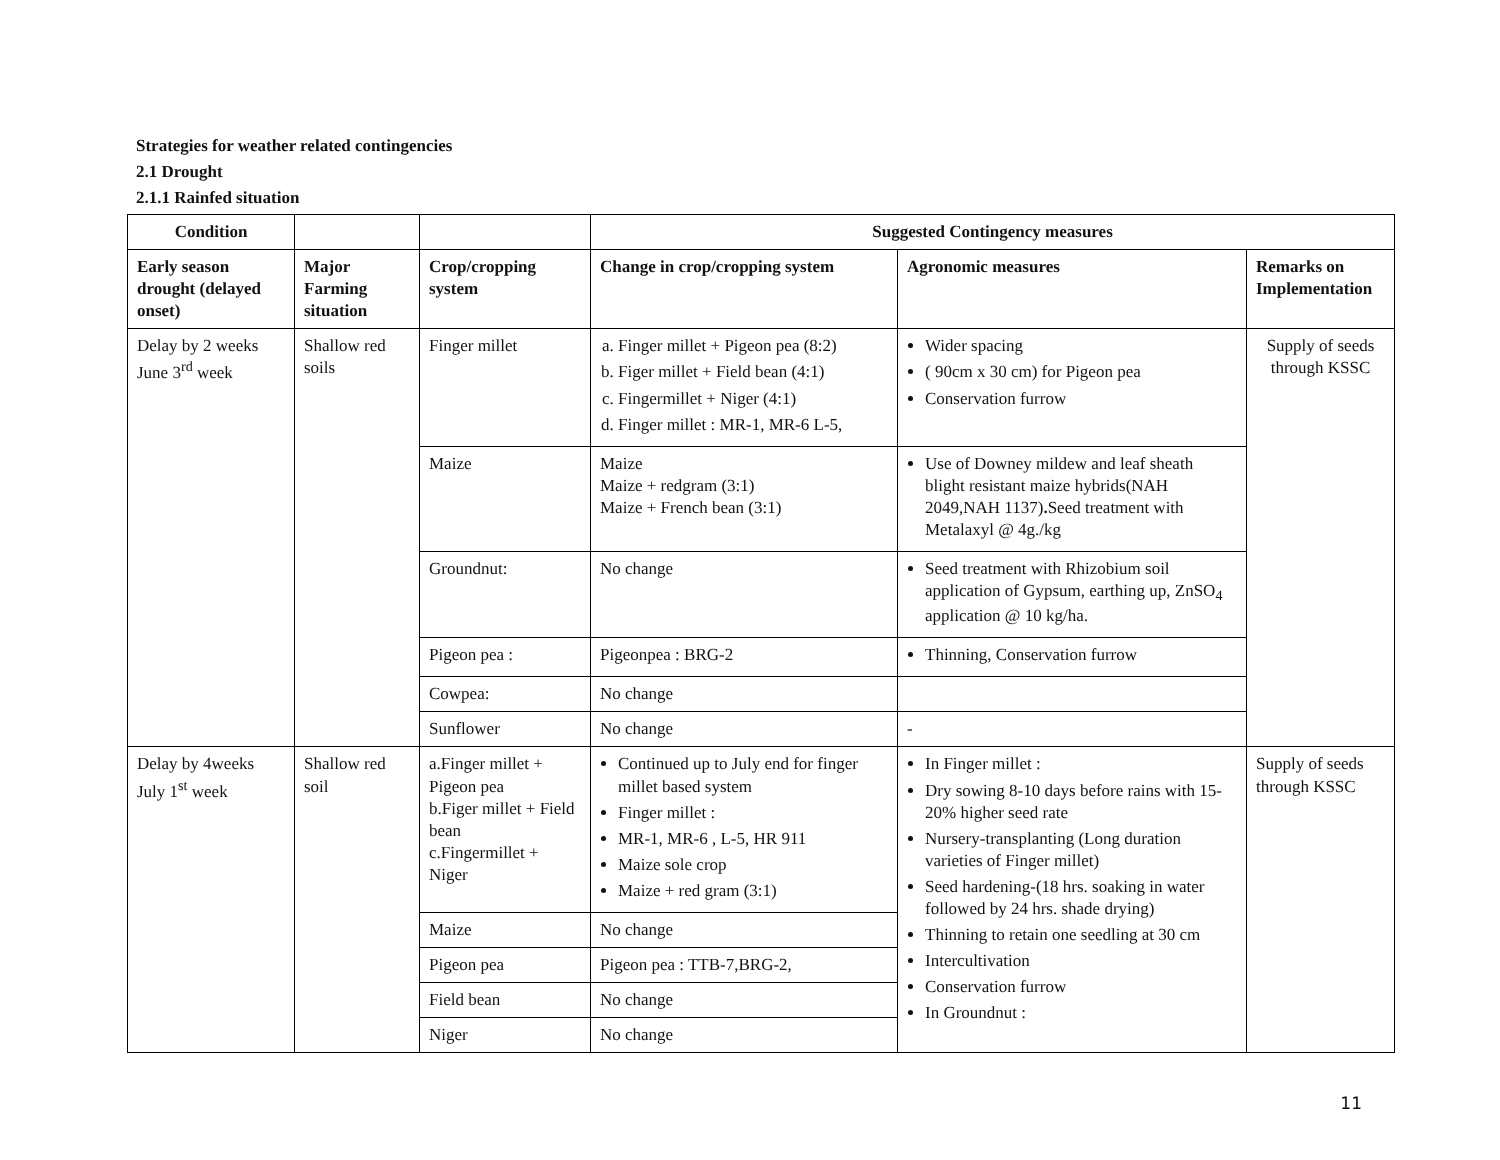Strategies for weather related contingencies
2.1 Drought
2.1.1 Rainfed situation
| Condition | | | Suggested Contingency measures | | |
| --- | --- | --- | --- | --- | --- |
| Early season drought (delayed onset) | Major Farming situation | Crop/cropping system | Change in crop/cropping system | Agronomic measures | Remarks on Implementation |
| Delay by 2 weeks June 3<sup>rd</sup> week | Shallow red soils | Finger millet | a. Finger millet + Pigeon pea (8:2) b. Figer millet + Field bean (4:1) c. Fingermillet + Niger (4:1) d. Finger millet : MR-1, MR-6 L-5, | Wider spacing ( 90cm x 30 cm) for Pigeon pea Conservation furrow | Supply of seeds through KSSC |
| | | Maize | Maize Maize + redgram (3:1) Maize + French bean (3:1) | Use of Downey mildew and leaf sheath blight resistant maize hybrids(NAH 2049,NAH 1137) . Seed treatment with Metalaxyl @ 4g./kg | |
| | | Groundnut: | No change | Seed treatment with Rhizobium soil application of Gypsum, earthing up, ZnSO<sub>4</sub> application @ 10 kg/ha. | |
| | | Pigeon pea : | Pigeonpea : BRG-2 | Thinning, Conservation furrow | |
| | | Cowpea: | No change | | |
| | | Sunflower | No change | - | |
| Delay by 4weeks July 1<sup>st</sup> week | Shallow red soil | a.Finger millet + Pigeon pea b.Figer millet + Field bean c.Fingermillet + Niger | Continued up to July end for finger millet based system Finger millet : MR-1, MR-6 , L-5, HR 911 Maize sole crop Maize + red gram (3:1) | In Finger millet : Dry sowing 8-10 days before rains with 15-20% higher seed rate Nursery-transplanting (Long duration varieties of Finger millet) Seed hardening-(18 hrs. soaking in water followed by 24 hrs. shade drying) Thinning to retain one seedling at 30 cm Intercultivation Conservation furrow In Groundnut : | Supply of seeds through KSSC |
| | | Maize | No change | | |
| | | Pigeon pea | Pigeon pea : TTB-7,BRG-2, | | |
| | | Field bean | No change | | |
| | | Niger | No change | | |
11